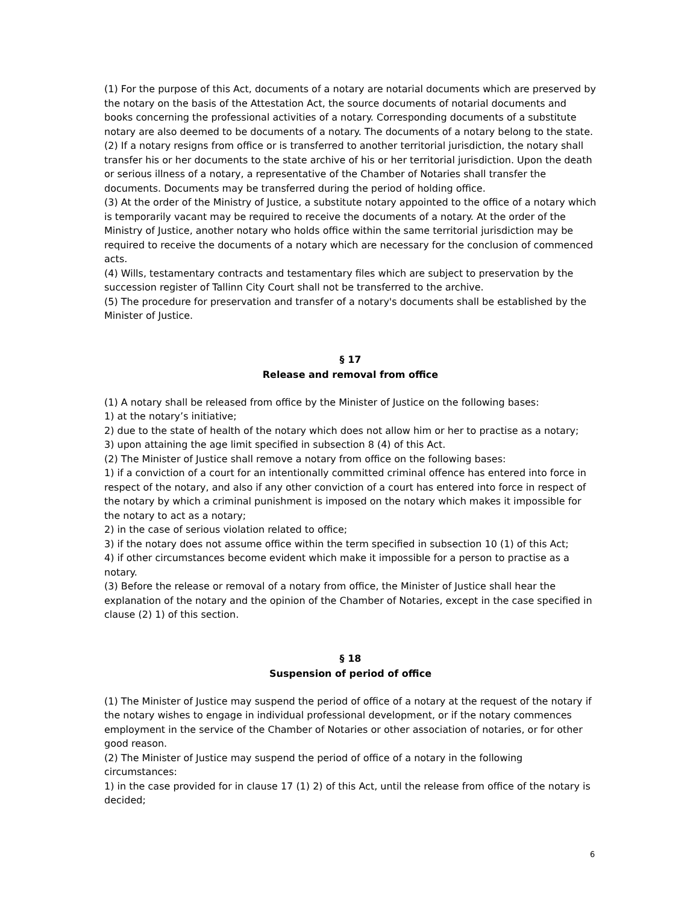(1) For the purpose of this Act, documents of a notary are notarial documents which are preserved by the notary on the basis of the Attestation Act, the source documents of notarial documents and books concerning the professional activities of a notary. Corresponding documents of a substitute notary are also deemed to be documents of a notary. The documents of a notary belong to the state.
(2) If a notary resigns from office or is transferred to another territorial jurisdiction, the notary shall transfer his or her documents to the state archive of his or her territorial jurisdiction. Upon the death or serious illness of a notary, a representative of the Chamber of Notaries shall transfer the documents. Documents may be transferred during the period of holding office.
(3) At the order of the Ministry of Justice, a substitute notary appointed to the office of a notary which is temporarily vacant may be required to receive the documents of a notary. At the order of the Ministry of Justice, another notary who holds office within the same territorial jurisdiction may be required to receive the documents of a notary which are necessary for the conclusion of commenced acts.
(4) Wills, testamentary contracts and testamentary files which are subject to preservation by the succession register of Tallinn City Court shall not be transferred to the archive.
(5) The procedure for preservation and transfer of a notary's documents shall be established by the Minister of Justice.
§ 17
Release and removal from office
(1) A notary shall be released from office by the Minister of Justice on the following bases:
1) at the notary’s initiative;
2) due to the state of health of the notary which does not allow him or her to practise as a notary;
3) upon attaining the age limit specified in subsection 8 (4) of this Act.
(2) The Minister of Justice shall remove a notary from office on the following bases:
1) if a conviction of a court for an intentionally committed criminal offence has entered into force in respect of the notary, and also if any other conviction of a court has entered into force in respect of the notary by which a criminal punishment is imposed on the notary which makes it impossible for the notary to act as a notary;
2) in the case of serious violation related to office;
3) if the notary does not assume office within the term specified in subsection 10 (1) of this Act;
4) if other circumstances become evident which make it impossible for a person to practise as a notary.
(3) Before the release or removal of a notary from office, the Minister of Justice shall hear the explanation of the notary and the opinion of the Chamber of Notaries, except in the case specified in clause (2) 1) of this section.
§ 18
Suspension of period of office
(1) The Minister of Justice may suspend the period of office of a notary at the request of the notary if the notary wishes to engage in individual professional development, or if the notary commences employment in the service of the Chamber of Notaries or other association of notaries, or for other good reason.
(2) The Minister of Justice may suspend the period of office of a notary in the following circumstances:
1) in the case provided for in clause 17 (1) 2) of this Act, until the release from office of the notary is decided;
6